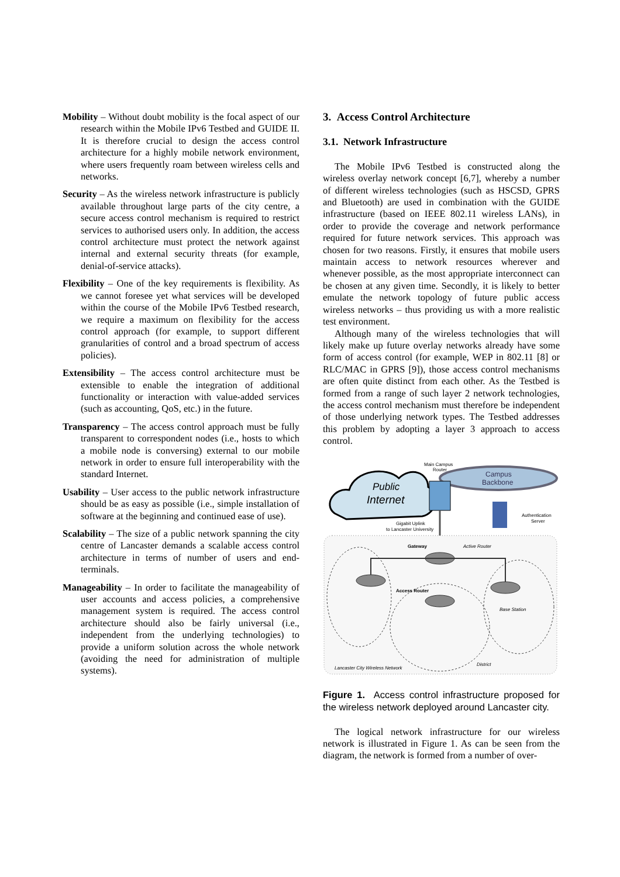Mobility – Without doubt mobility is the focal aspect of our research within the Mobile IPv6 Testbed and GUIDE II. It is therefore crucial to design the access control architecture for a highly mobile network environment, where users frequently roam between wireless cells and networks.
Security – As the wireless network infrastructure is publicly available throughout large parts of the city centre, a secure access control mechanism is required to restrict services to authorised users only. In addition, the access control architecture must protect the network against internal and external security threats (for example, denial-of-service attacks).
Flexibility – One of the key requirements is flexibility. As we cannot foresee yet what services will be developed within the course of the Mobile IPv6 Testbed research, we require a maximum on flexibility for the access control approach (for example, to support different granularities of control and a broad spectrum of access policies).
Extensibility – The access control architecture must be extensible to enable the integration of additional functionality or interaction with value-added services (such as accounting, QoS, etc.) in the future.
Transparency – The access control approach must be fully transparent to correspondent nodes (i.e., hosts to which a mobile node is conversing) external to our mobile network in order to ensure full interoperability with the standard Internet.
Usability – User access to the public network infrastructure should be as easy as possible (i.e., simple installation of software at the beginning and continued ease of use).
Scalability – The size of a public network spanning the city centre of Lancaster demands a scalable access control architecture in terms of number of users and end-terminals.
Manageability – In order to facilitate the manageability of user accounts and access policies, a comprehensive management system is required. The access control architecture should also be fairly universal (i.e., independent from the underlying technologies) to provide a uniform solution across the whole network (avoiding the need for administration of multiple systems).
3. Access Control Architecture
3.1. Network Infrastructure
The Mobile IPv6 Testbed is constructed along the wireless overlay network concept [6,7], whereby a number of different wireless technologies (such as HSCSD, GPRS and Bluetooth) are used in combination with the GUIDE infrastructure (based on IEEE 802.11 wireless LANs), in order to provide the coverage and network performance required for future network services. This approach was chosen for two reasons. Firstly, it ensures that mobile users maintain access to network resources wherever and whenever possible, as the most appropriate interconnect can be chosen at any given time. Secondly, it is likely to better emulate the network topology of future public access wireless networks – thus providing us with a more realistic test environment.
Although many of the wireless technologies that will likely make up future overlay networks already have some form of access control (for example, WEP in 802.11 [8] or RLC/MAC in GPRS [9]), those access control mechanisms are often quite distinct from each other. As the Testbed is formed from a range of such layer 2 network technologies, the access control mechanism must therefore be independent of those underlying network types. The Testbed addresses this problem by adopting a layer 3 approach to access control.
Public
Internet
Campus
Backbone
Main Campus
Router
Authentication
Server
Gigabit Uplink
to Lancaster University
Gateway
Active Router
Access Router
Base Station
Lancaster City Wireless Network
District
Figure 1. Access control infrastructure proposed for the wireless network deployed around Lancaster city.
The logical network infrastructure for our wireless network is illustrated in Figure 1. As can be seen from the diagram, the network is formed from a number of over-